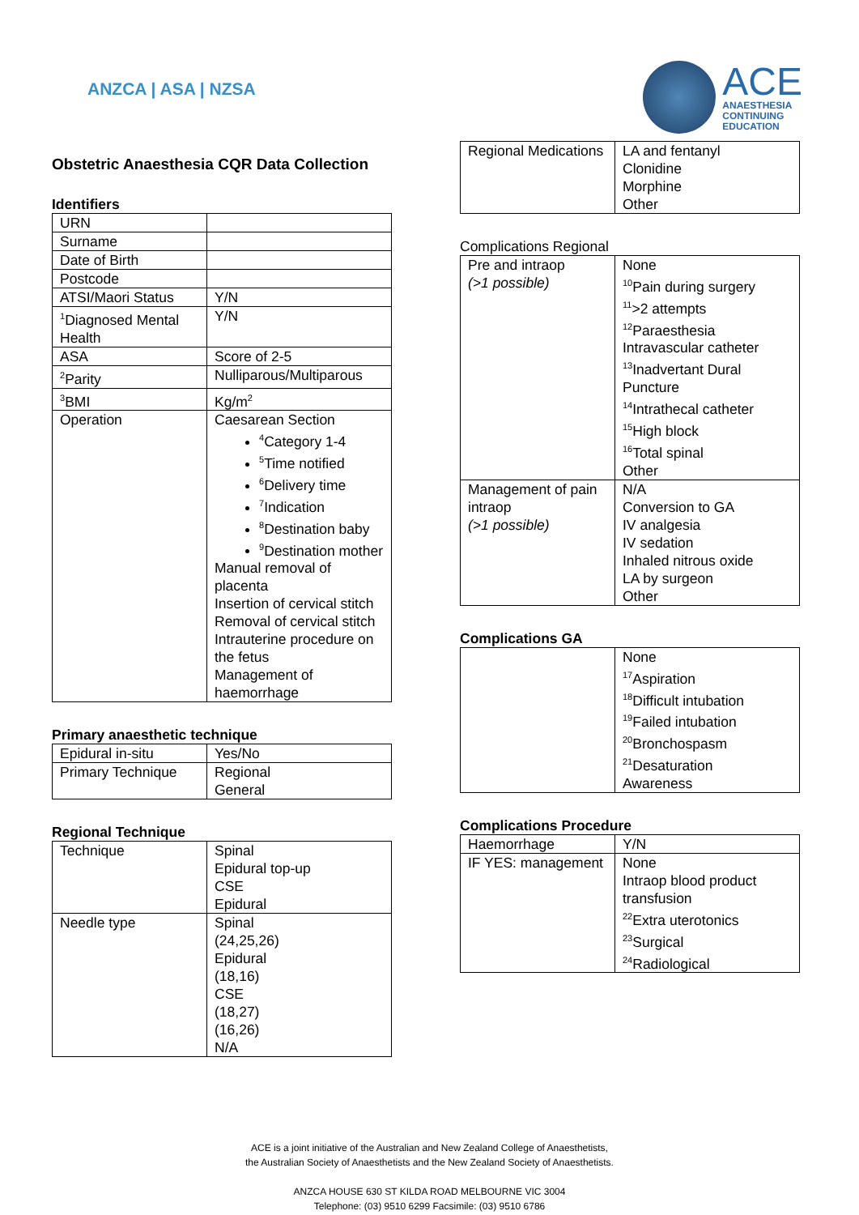ANZCA | ASA | NZSA
ACE
ANAESTHESIA
CONTINUING
EDUCATION
Obstetric Anaesthesia CQR Data Collection
Identifiers
| URN | |
| Surname | |
| Date of Birth | |
| Postcode | |
| ATSI/Maori Status | Y/N |
| <sup>1</sup> Diagnosed Mental Health | Y/N |
| ASA | Score of 2-5 |
| <sup>2</sup> Parity | Nulliparous/Multiparous |
| <sup>3</sup> BMI | Kg/m<sup>2</sup> |
| Operation | Caesarean Section <sup>4</sup> Category 1-4 <sup>5</sup> Time notified <sup>6</sup> Delivery time <sup>7</sup> Indication <sup>8</sup> Destination baby <sup>9</sup> Destination mother Manual removal of placenta Insertion of cervical stitch Removal of cervical stitch Intrauterine procedure on the fetus Management of haemorrhage |
Primary anaesthetic technique
| Epidural in-situ | Yes/No |
| Primary Technique | Regional General |
Regional Technique
| Technique | Spinal Epidural top-up CSE Epidural |
| Needle type | Spinal (24,25,26) Epidural (18,16) CSE (18,27) (16,26) N/A |
| Regional Medications | LA and fentanyl Clonidine Morphine Other |
Complications Regional
| Pre and intraop (>1 possible) | None <sup>10</sup> Pain during surgery <sup>11</sup>>2 attempts <sup>12</sup> Paraesthesia Intravascular catheter <sup>13</sup> Inadvertant Dural Puncture <sup>14</sup> Intrathecal catheter <sup>15</sup> High block <sup>16</sup> Total spinal Other |
| Management of pain intraop (>1 possible) | N/A Conversion to GA IV analgesia IV sedation Inhaled nitrous oxide LA by surgeon Other |
Complications GA
| | None <sup>17</sup> Aspiration <sup>18</sup> Difficult intubation <sup>19</sup> Failed intubation <sup>20</sup> Bronchospasm <sup>21</sup> Desaturation Awareness |
Complications Procedure
| Haemorrhage | Y/N |
| IF YES: management | None Intraop blood product transfusion <sup>22</sup> Extra uterotonics <sup>23</sup> Surgical <sup>24</sup> Radiological |
ACE is a joint initiative of the Australian and New Zealand College of Anaesthetists,
the Australian Society of Anaesthetists and the New Zealand Society of Anaesthetists.
ANZCA HOUSE 630 ST KILDA ROAD MELBOURNE VIC 3004
Telephone: (03) 9510 6299 Facsimile: (03) 9510 6786